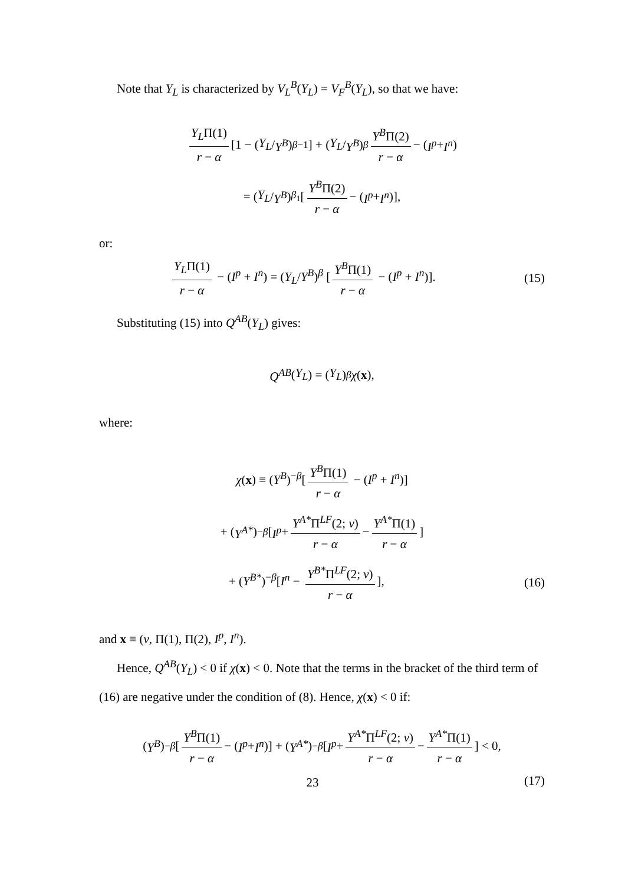Note that Y<sub>L</sub> is characterized by V<sub>L</sub><sup>B</sup>(Y<sub>L</sub>) = V<sub>F</sub><sup>B</sup>(Y<sub>L</sub>), so that we have:
Y<sub>L</sub>Π(1) r − α [1 − (Y<sub>L</sub> / Y<sup>B</sup>)<sup>β−1</sup>] + (Y<sub>L</sub> / Y<sup>B</sup>)<sup>β</sup> Y<sup>B</sup>Π(2) r − α − (I<sup>p</sup> + I<sup>n</sup>)
= (Y<sub>L</sub> / Y<sup>B</sup>)<sup>β<sub>1</sub></sup> [Y<sup>B</sup>Π(2) r − α − (I<sup>p</sup> + I<sup>n</sup>)],
or:
Y<sub>L</sub>Π(1) r − α − (I<sup>p</sup> + I<sup>n</sup>) = (Y<sub>L</sub>/Y<sup>B</sup>)<sup>β</sup> [Y<sup>B</sup>Π(1) r − α − (I<sup>p</sup> + I<sup>n</sup>)]. (15)
Substituting (15) into Q<sup>AB</sup>(Y<sub>L</sub>) gives:
Q<sup>AB</sup> (Y<sub>L</sub>) = (Y<sub>L</sub>)<sup>β</sup> χ (x),
where:
χ(x) ≡ (Y<sup>B</sup>)<sup>−β</sup>[Y<sup>B</sup>Π(1) r − α − (I<sup>p</sup> + I<sup>n</sup>)]
+ (Y<sup>A*</sup>)<sup>−β</sup> [I<sup>p</sup> + Y<sup>A*</sup>Π<sup>LF</sup>(2; v) r − α − Y<sup>A*</sup>Π(1) r − α]
+ (Y<sup>B*</sup>)<sup>−β</sup>[I<sup>n</sup> − Y<sup>B*</sup>Π<sup>LF</sup>(2; v) r − α], (16)
and x ≡ (v, Π(1), Π(2), I<sup>p</sup>, I<sup>n</sup>).
Hence, Q<sup>AB</sup>(Y<sub>L</sub>) < 0 if χ(x) < 0. Note that the terms in the bracket of the third term of (16) are negative under the condition of (8). Hence, χ(x) < 0 if:
(Y<sup>B</sup>)<sup>−β</sup> [Y<sup>B</sup>Π(1) r − α − (I<sup>p</sup> + I<sup>n</sup>)] + (Y<sup>A*</sup>)<sup>−β</sup> [I<sup>p</sup> + Y<sup>A*</sup>Π<sup>LF</sup>(2; v) r − α − Y<sup>A*</sup>Π(1) r − α] < 0,
(17)
23